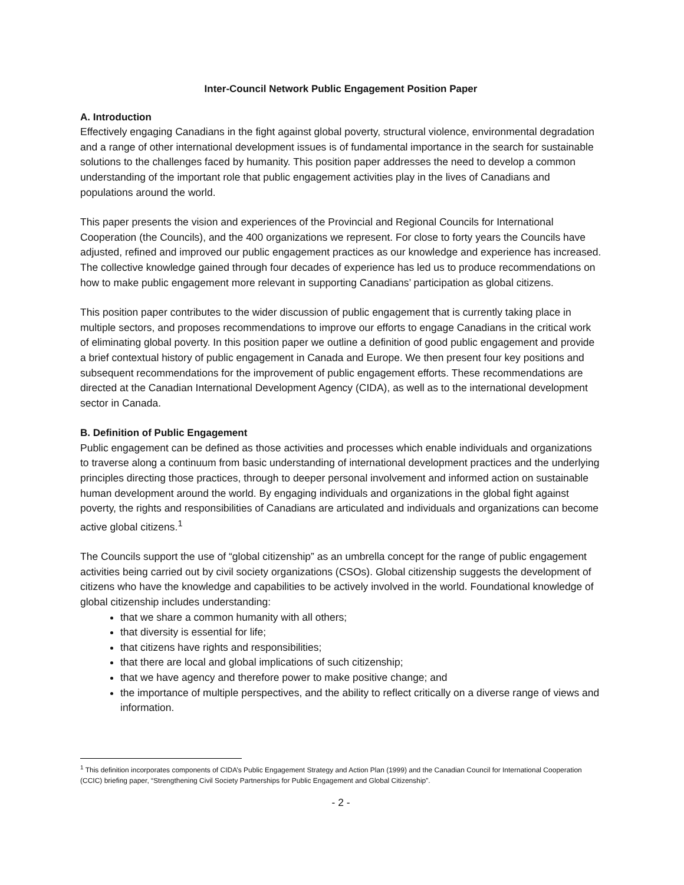Inter-Council Network Public Engagement Position Paper
A. Introduction
Effectively engaging Canadians in the fight against global poverty, structural violence, environmental degradation and a range of other international development issues is of fundamental importance in the search for sustainable solutions to the challenges faced by humanity. This position paper addresses the need to develop a common understanding of the important role that public engagement activities play in the lives of Canadians and populations around the world.
This paper presents the vision and experiences of the Provincial and Regional Councils for International Cooperation (the Councils), and the 400 organizations we represent. For close to forty years the Councils have adjusted, refined and improved our public engagement practices as our knowledge and experience has increased. The collective knowledge gained through four decades of experience has led us to produce recommendations on how to make public engagement more relevant in supporting Canadians’ participation as global citizens.
This position paper contributes to the wider discussion of public engagement that is currently taking place in multiple sectors, and proposes recommendations to improve our efforts to engage Canadians in the critical work of eliminating global poverty. In this position paper we outline a definition of good public engagement and provide a brief contextual history of public engagement in Canada and Europe. We then present four key positions and subsequent recommendations for the improvement of public engagement efforts. These recommendations are directed at the Canadian International Development Agency (CIDA), as well as to the international development sector in Canada.
B. Definition of Public Engagement
Public engagement can be defined as those activities and processes which enable individuals and organizations to traverse along a continuum from basic understanding of international development practices and the underlying principles directing those practices, through to deeper personal involvement and informed action on sustainable human development around the world. By engaging individuals and organizations in the global fight against poverty, the rights and responsibilities of Canadians are articulated and individuals and organizations can become active global citizens.<sup>1</sup>
The Councils support the use of “global citizenship” as an umbrella concept for the range of public engagement activities being carried out by civil society organizations (CSOs). Global citizenship suggests the development of citizens who have the knowledge and capabilities to be actively involved in the world. Foundational knowledge of global citizenship includes understanding:
that we share a common humanity with all others;
that diversity is essential for life;
that citizens have rights and responsibilities;
that there are local and global implications of such citizenship;
that we have agency and therefore power to make positive change; and
the importance of multiple perspectives, and the ability to reflect critically on a diverse range of views and information.
<sup>1</sup> This definition incorporates components of CIDA’s Public Engagement Strategy and Action Plan (1999) and the Canadian Council for International Cooperation (CCIC) briefing paper, “Strengthening Civil Society Partnerships for Public Engagement and Global Citizenship”.
- 2 -